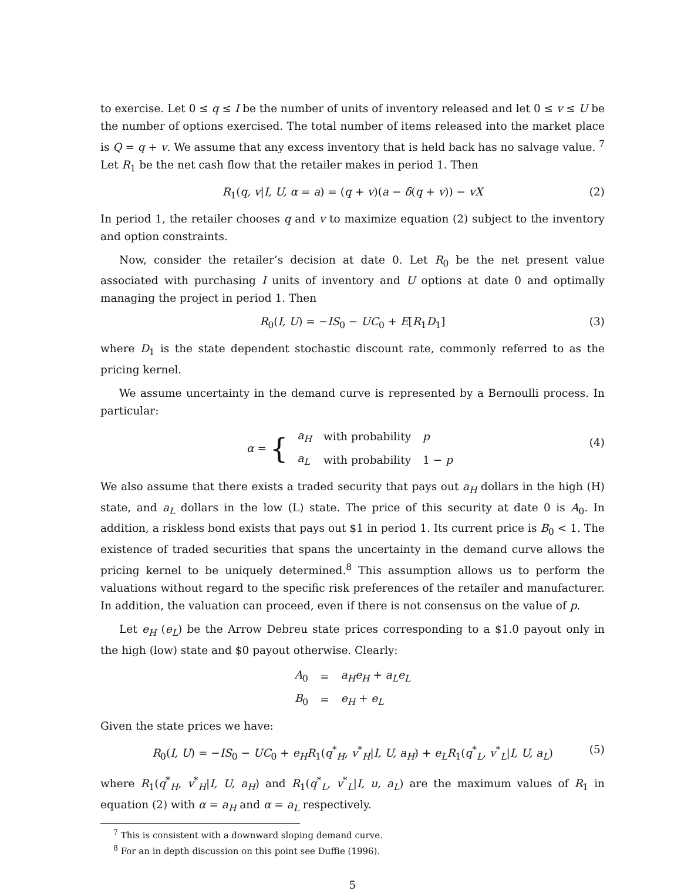to exercise. Let 0 ≤ q ≤ I be the number of units of inventory released and let 0 ≤ v ≤ U be the number of options exercised. The total number of items released into the market place is Q = q + v. We assume that any excess inventory that is held back has no salvage value. <sup>7</sup> Let R<sub>1</sub> be the net cash flow that the retailer makes in period 1. Then
R<sub>1</sub>(q, v|I, U, α = a) = (q + v)(a − δ(q + v)) − vX (2)
In period 1, the retailer chooses q and v to maximize equation (2) subject to the inventory and option constraints.
Now, consider the retailer’s decision at date 0. Let R<sub>0</sub> be the net present value associated with purchasing I units of inventory and U options at date 0 and optimally managing the project in period 1. Then
R<sub>0</sub>(I, U) = −IS<sub>0</sub> − UC<sub>0</sub> + E[R<sub>1</sub>D<sub>1</sub>] (3)
where D<sub>1</sub> is the state dependent stochastic discount rate, commonly referred to as the pricing kernel.
We assume uncertainty in the demand curve is represented by a Bernoulli process. In particular:
α = {
| a<sub>H</sub> | with probability | p |
| a<sub>L</sub> | with probability | 1 − p |
(4)
We also assume that there exists a traded security that pays out a<sub>H</sub> dollars in the high (H) state, and a<sub>L</sub> dollars in the low (L) state. The price of this security at date 0 is A<sub>0</sub>. In addition, a riskless bond exists that pays out $1 in period 1. Its current price is B<sub>0</sub> < 1. The existence of traded securities that spans the uncertainty in the demand curve allows the pricing kernel to be uniquely determined.<sup>8</sup> This assumption allows us to perform the valuations without regard to the specific risk preferences of the retailer and manufacturer. In addition, the valuation can proceed, even if there is not consensus on the value of p.
Let e<sub>H</sub> (e<sub>L</sub>) be the Arrow Debreu state prices corresponding to a $1.0 payout only in the high (low) state and $0 payout otherwise. Clearly:
| A<sub>0</sub> | = | a<sub>H</sub>e<sub>H</sub> + a<sub>L</sub>e<sub>L</sub> |
| B<sub>0</sub> | = | e<sub>H</sub> + e<sub>L</sub> |
Given the state prices we have:
R<sub>0</sub>(I, U) = −IS<sub>0</sub> − UC<sub>0</sub> + e<sub>H</sub>R<sub>1</sub>(q<sup>*</sup><sub>H</sub>, v<sup>*</sup><sub>H</sub>|I, U, a<sub>H</sub>) + e<sub>L</sub>R<sub>1</sub>(q<sup>*</sup><sub>L</sub>, v<sup>*</sup><sub>L</sub>|I, U, a<sub>L</sub>) (5)
where R<sub>1</sub>(q<sup>*</sup><sub>H</sub>, v<sup>*</sup><sub>H</sub>|I, U, a<sub>H</sub>) and R<sub>1</sub>(q<sup>*</sup><sub>L</sub>, v<sup>*</sup><sub>L</sub>|I, u, a<sub>L</sub>) are the maximum values of R<sub>1</sub> in equation (2) with α = a<sub>H</sub> and α = a<sub>L</sub> respectively.
<sup>7</sup> This is consistent with a downward sloping demand curve.
<sup>8</sup> For an in depth discussion on this point see Duffie (1996).
5